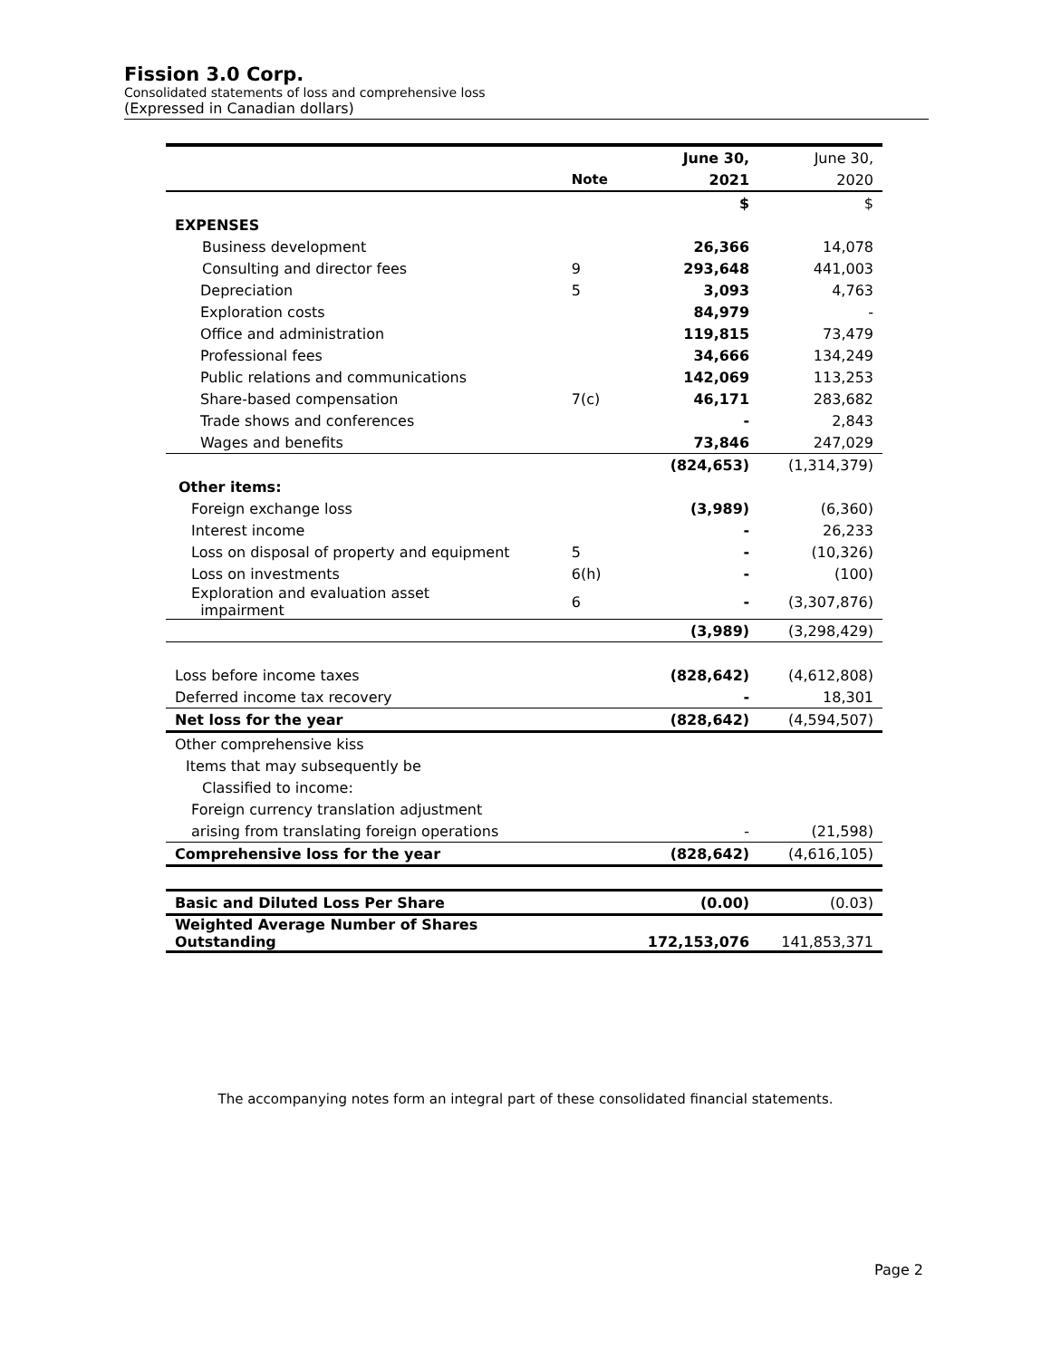Fission 3.0 Corp.
Consolidated statements of loss and comprehensive loss
(Expressed in Canadian dollars)
| | | June 30, | June 30, |
| | Note | 2021 | 2020 |
| | | $ | $ |
| EXPENSES | | | |
| Business development | | 26,366 | 14,078 |
| Consulting and director fees | 9 | 293,648 | 441,003 |
| Depreciation | 5 | 3,093 | 4,763 |
| Exploration costs | | 84,979 | - |
| Office and administration | | 119,815 | 73,479 |
| Professional fees | | 34,666 | 134,249 |
| Public relations and communications | | 142,069 | 113,253 |
| Share-based compensation | 7(c) | 46,171 | 283,682 |
| Trade shows and conferences | | - | 2,843 |
| Wages and benefits | | 73,846 | 247,029 |
| | | (824,653) | (1,314,379) |
| Other items: | | | |
| Foreign exchange loss | | (3,989) | (6,360) |
| Interest income | | - | 26,233 |
| Loss on disposal of property and equipment | 5 | - | (10,326) |
| Loss on investments | 6(h) | - | (100) |
| Exploration and evaluation asset impairment | 6 | - | (3,307,876) |
| | | (3,989) | (3,298,429) |
| Loss before income taxes | | (828,642) | (4,612,808) |
| Deferred income tax recovery | | - | 18,301 |
| Net loss for the year | | (828,642) | (4,594,507) |
| Other comprehensive kiss | | | |
| Items that may subsequently be | | | |
| Classified to income: | | | |
| Foreign currency translation adjustment | | | |
| arising from translating foreign operations | | - | (21,598) |
| Comprehensive loss for the year | | (828,642) | (4,616,105) |
| Basic and Diluted Loss Per Share | | (0.00) | (0.03) |
| Weighted Average Number of Shares Outstanding | | 172,153,076 | 141,853,371 |
The accompanying notes form an integral part of these consolidated financial statements.
Page 2